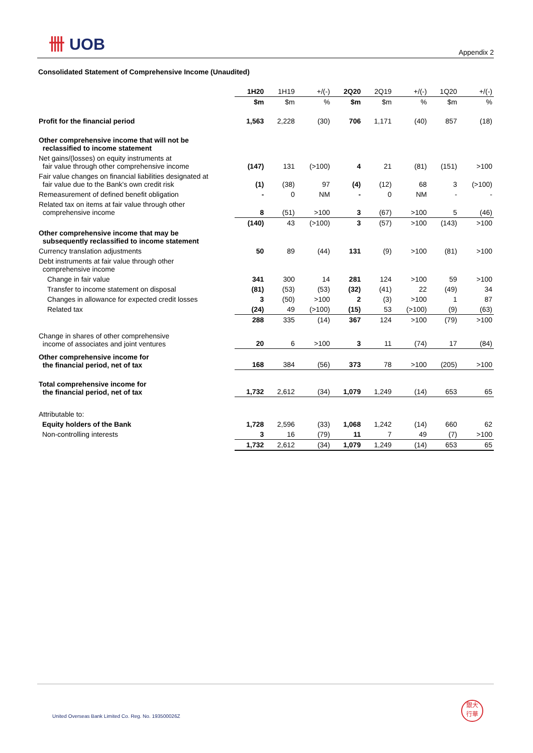卌 UOB
Appendix 2
Consolidated Statement of Comprehensive Income (Unaudited)
| | 1H20 | 1H19 | +/(-) | 2Q20 | 2Q19 | +/(-) | 1Q20 | +/(-) |
| --- | --- | --- | --- | --- | --- | --- | --- | --- |
| | $m | $m | % | $m | $m | % | $m | % |
| Profit for the financial period | 1,563 | 2,228 | (30) | 706 | 1,171 | (40) | 857 | (18) |
| Other comprehensive income that will not be reclassified to income statement | | | | | | | | |
| Net gains/(losses) on equity instruments at fair value through other comprehensive income | (147) | 131 | (>100) | 4 | 21 | (81) | (151) | >100 |
| Fair value changes on financial liabilities designated at fair value due to the Bank's own credit risk | (1) | (38) | 97 | (4) | (12) | 68 | 3 | (>100) |
| Remeasurement of defined benefit obligation | - | 0 | NM | - | 0 | NM | - | - |
| Related tax on items at fair value through other comprehensive income | 8 | (51) | >100 | 3 | (67) | >100 | 5 | (46) |
| | (140) | 43 | (>100) | 3 | (57) | >100 | (143) | >100 |
| Other comprehensive income that may be subsequently reclassified to income statement | | | | | | | | |
| Currency translation adjustments | 50 | 89 | (44) | 131 | (9) | >100 | (81) | >100 |
| Debt instruments at fair value through other comprehensive income | | | | | | | | |
| Change in fair value | 341 | 300 | 14 | 281 | 124 | >100 | 59 | >100 |
| Transfer to income statement on disposal | (81) | (53) | (53) | (32) | (41) | 22 | (49) | 34 |
| Changes in allowance for expected credit losses | 3 | (50) | >100 | 2 | (3) | >100 | 1 | 87 |
| Related tax | (24) | 49 | (>100) | (15) | 53 | (>100) | (9) | (63) |
| | 288 | 335 | (14) | 367 | 124 | >100 | (79) | >100 |
| Change in shares of other comprehensive income of associates and joint ventures | 20 | 6 | >100 | 3 | 11 | (74) | 17 | (84) |
| Other comprehensive income for the financial period, net of tax | 168 | 384 | (56) | 373 | 78 | >100 | (205) | >100 |
| Total comprehensive income for the financial period, net of tax | 1,732 | 2,612 | (34) | 1,079 | 1,249 | (14) | 653 | 65 |
| Attributable to: | | | | | | | | |
| Equity holders of the Bank | 1,728 | 2,596 | (33) | 1,068 | 1,242 | (14) | 660 | 62 |
| Non-controlling interests | 3 | 16 | (79) | 11 | 7 | 49 | (7) | >100 |
| | 1,732 | 2,612 | (34) | 1,079 | 1,249 | (14) | 653 | 65 |
United Overseas Bank Limited Co. Reg. No. 193500026Z
銀大
行華